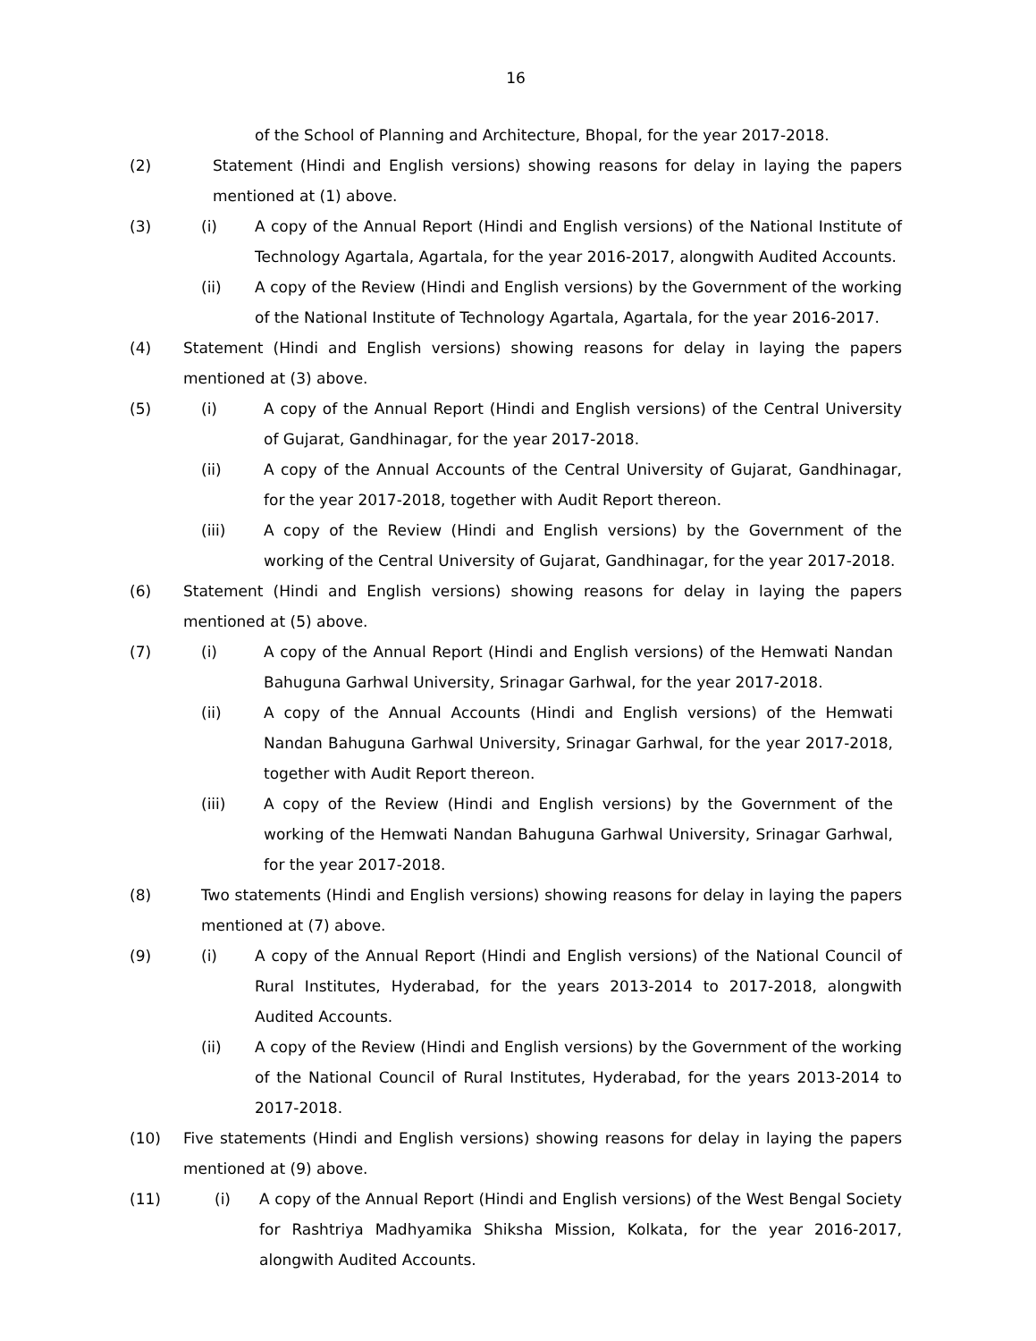16
of the School of Planning and Architecture, Bhopal, for the year 2017-2018.
(2) Statement (Hindi and English versions) showing reasons for delay in laying the papers mentioned at (1) above.
(3) (i) A copy of the Annual Report (Hindi and English versions) of the National Institute of Technology Agartala, Agartala, for the year 2016-2017, alongwith Audited Accounts.
(ii) A copy of the Review (Hindi and English versions) by the Government of the working of the National Institute of Technology Agartala, Agartala, for the year 2016-2017.
(4) Statement (Hindi and English versions) showing reasons for delay in laying the papers mentioned at (3) above.
(5) (i) A copy of the Annual Report (Hindi and English versions) of the Central University of Gujarat, Gandhinagar, for the year 2017-2018.
(ii) A copy of the Annual Accounts of the Central University of Gujarat, Gandhinagar, for the year 2017-2018, together with Audit Report thereon.
(iii) A copy of the Review (Hindi and English versions) by the Government of the working of the Central University of Gujarat, Gandhinagar, for the year 2017-2018.
(6) Statement (Hindi and English versions) showing reasons for delay in laying the papers mentioned at (5) above.
(7) (i) A copy of the Annual Report (Hindi and English versions) of the Hemwati Nandan Bahuguna Garhwal University, Srinagar Garhwal, for the year 2017-2018.
(ii) A copy of the Annual Accounts (Hindi and English versions) of the Hemwati Nandan Bahuguna Garhwal University, Srinagar Garhwal, for the year 2017-2018, together with Audit Report thereon.
(iii) A copy of the Review (Hindi and English versions) by the Government of the working of the Hemwati Nandan Bahuguna Garhwal University, Srinagar Garhwal, for the year 2017-2018.
(8) Two statements (Hindi and English versions) showing reasons for delay in laying the papers mentioned at (7) above.
(9) (i) A copy of the Annual Report (Hindi and English versions) of the National Council of Rural Institutes, Hyderabad, for the years 2013-2014 to 2017-2018, alongwith Audited Accounts.
(ii) A copy of the Review (Hindi and English versions) by the Government of the working of the National Council of Rural Institutes, Hyderabad, for the years 2013-2014 to 2017-2018.
(10) Five statements (Hindi and English versions) showing reasons for delay in laying the papers mentioned at (9) above.
(11) (i) A copy of the Annual Report (Hindi and English versions) of the West Bengal Society for Rashtriya Madhyamika Shiksha Mission, Kolkata, for the year 2016-2017, alongwith Audited Accounts.